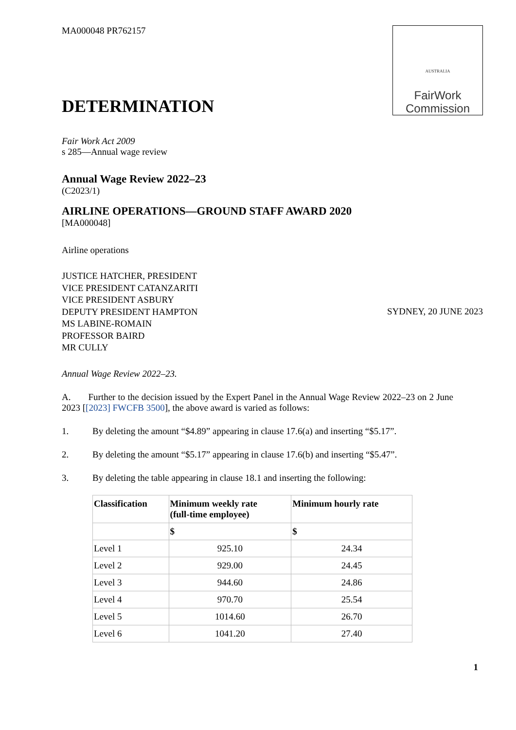MA000048 PR762157
AUSTRALIA
FairWork
Commission
DETERMINATION
Fair Work Act 2009
s 285—Annual wage review
Annual Wage Review 2022–23
(C2023/1)
AIRLINE OPERATIONS—GROUND STAFF AWARD 2020
[MA000048]
Airline operations
JUSTICE HATCHER, PRESIDENT
VICE PRESIDENT CATANZARITI
VICE PRESIDENT ASBURY
DEPUTY PRESIDENT HAMPTON
MS LABINE-ROMAIN
PROFESSOR BAIRD
MR CULLY
SYDNEY, 20 JUNE 2023
Annual Wage Review 2022–23.
A. Further to the decision issued by the Expert Panel in the Annual Wage Review 2022–23 on 2 June 2023 [[2023] FWCFB 3500], the above award is varied as follows:
1. By deleting the amount “$4.89” appearing in clause 17.6(a) and inserting “$5.17”.
2. By deleting the amount “$5.17” appearing in clause 17.6(b) and inserting “$5.47”.
3. By deleting the table appearing in clause 18.1 and inserting the following:
| Classification | Minimum weekly rate (full-time employee) | Minimum hourly rate |
| --- | --- | --- |
| | $ | $ |
| Level 1 | 925.10 | 24.34 |
| Level 2 | 929.00 | 24.45 |
| Level 3 | 944.60 | 24.86 |
| Level 4 | 970.70 | 25.54 |
| Level 5 | 1014.60 | 26.70 |
| Level 6 | 1041.20 | 27.40 |
1